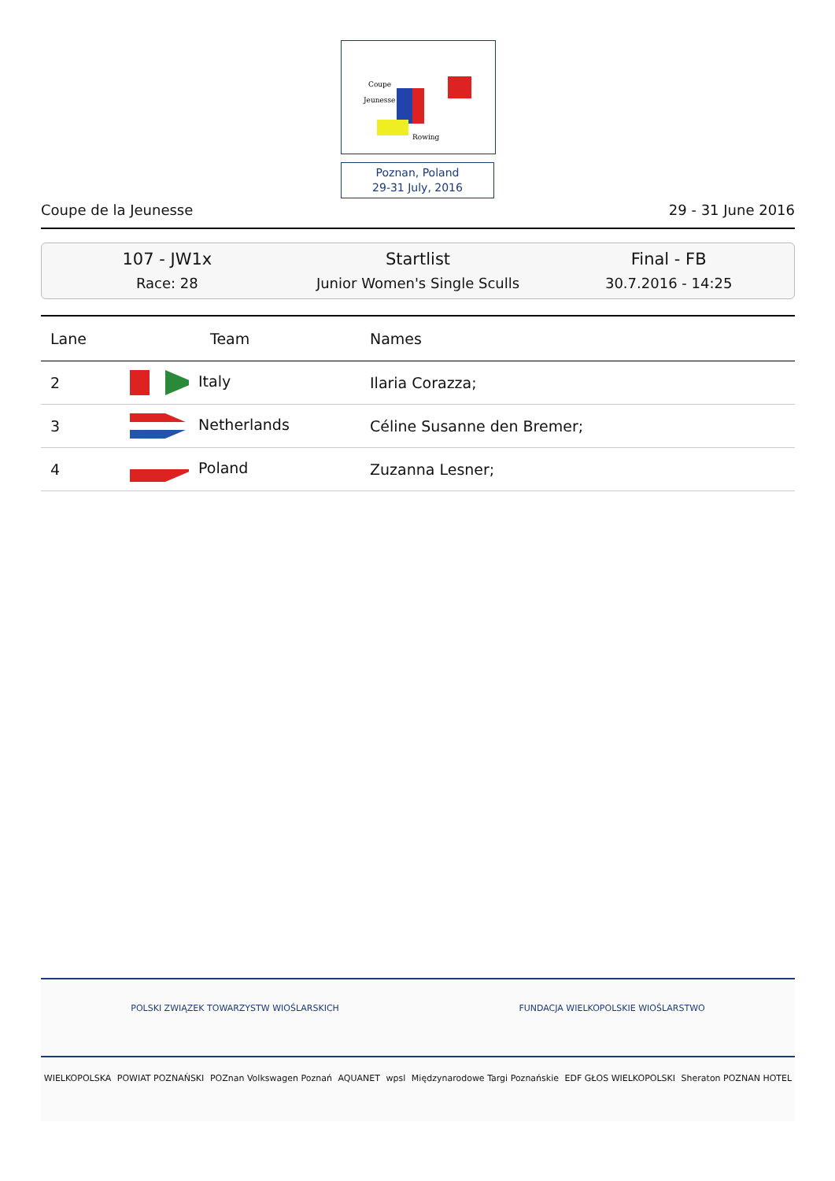Coupe
Jeunesse
Rowing
Poznan, Poland
29-31 July, 2016
Coupe de la Jeunesse 29 - 31 June 2016
107 - JW1x
Race: 28
Startlist
Junior Women's Single Sculls
Final - FB
30.7.2016 - 14:25
| Lane | Team | Names |
| --- | --- | --- |
| 2 | Italy | Ilaria Corazza; |
| 3 | Netherlands | Céline Susanne den Bremer; |
| 4 | Poland | Zuzanna Lesner; |
POLSKI ZWIĄZEK TOWARZYSTW WIOŚLARSKICH FUNDACJA WIELKOPOLSKIE WIOŚLARSTWO
WIELKOPOLSKA POWIAT POZNAŃSKI POZnan Volkswagen Poznań AQUANET wpsl Międzynarodowe Targi Poznańskie EDF GŁOS WIELKOPOLSKI Sheraton POZNAN HOTEL